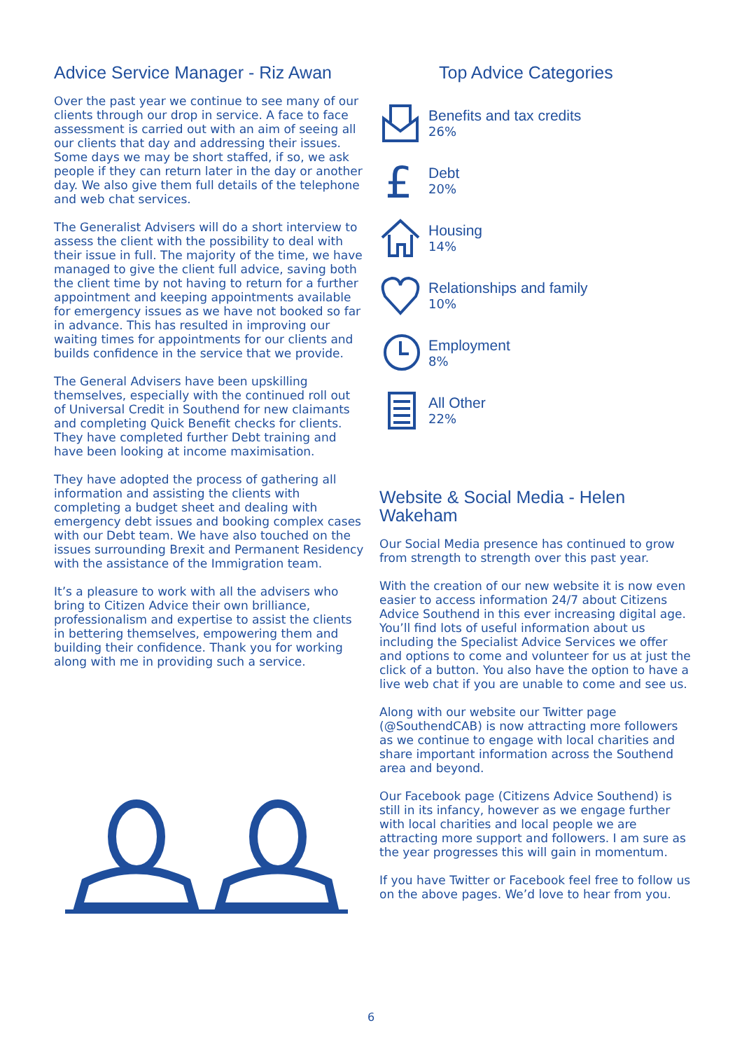Advice Service Manager - Riz Awan
Over the past year we continue to see many of our clients through our drop in service. A face to face assessment is carried out with an aim of seeing all our clients that day and addressing their issues. Some days we may be short staffed, if so, we ask people if they can return later in the day or another day. We also give them full details of the telephone and web chat services.
The Generalist Advisers will do a short interview to assess the client with the possibility to deal with their issue in full. The majority of the time, we have managed to give the client full advice, saving both the client time by not having to return for a further appointment and keeping appointments available for emergency issues as we have not booked so far in advance. This has resulted in improving our waiting times for appointments for our clients and builds confidence in the service that we provide.
The General Advisers have been upskilling themselves, especially with the continued roll out of Universal Credit in Southend for new claimants and completing Quick Benefit checks for clients. They have completed further Debt training and have been looking at income maximisation.
They have adopted the process of gathering all information and assisting the clients with completing a budget sheet and dealing with emergency debt issues and booking complex cases with our Debt team. We have also touched on the issues surrounding Brexit and Permanent Residency with the assistance of the Immigration team.
It’s a pleasure to work with all the advisers who bring to Citizen Advice their own brilliance, professionalism and expertise to assist the clients in bettering themselves, empowering them and building their confidence. Thank you for working along with me in providing such a service.
Top Advice Categories
Benefits and tax credits
26%
£
Debt
20%
Housing
14%
Relationships and family
10%
Employment
8%
All Other
22%
Website & Social Media - Helen Wakeham
Our Social Media presence has continued to grow from strength to strength over this past year.
With the creation of our new website it is now even easier to access information 24/7 about Citizens Advice Southend in this ever increasing digital age. You’ll find lots of useful information about us including the Specialist Advice Services we offer and options to come and volunteer for us at just the click of a button. You also have the option to have a live web chat if you are unable to come and see us.
Along with our website our Twitter page (@SouthendCAB) is now attracting more followers as we continue to engage with local charities and share important information across the Southend area and beyond.
Our Facebook page (Citizens Advice Southend) is still in its infancy, however as we engage further with local charities and local people we are attracting more support and followers. I am sure as the year progresses this will gain in momentum.
If you have Twitter or Facebook feel free to follow us on the above pages. We’d love to hear from you.
6